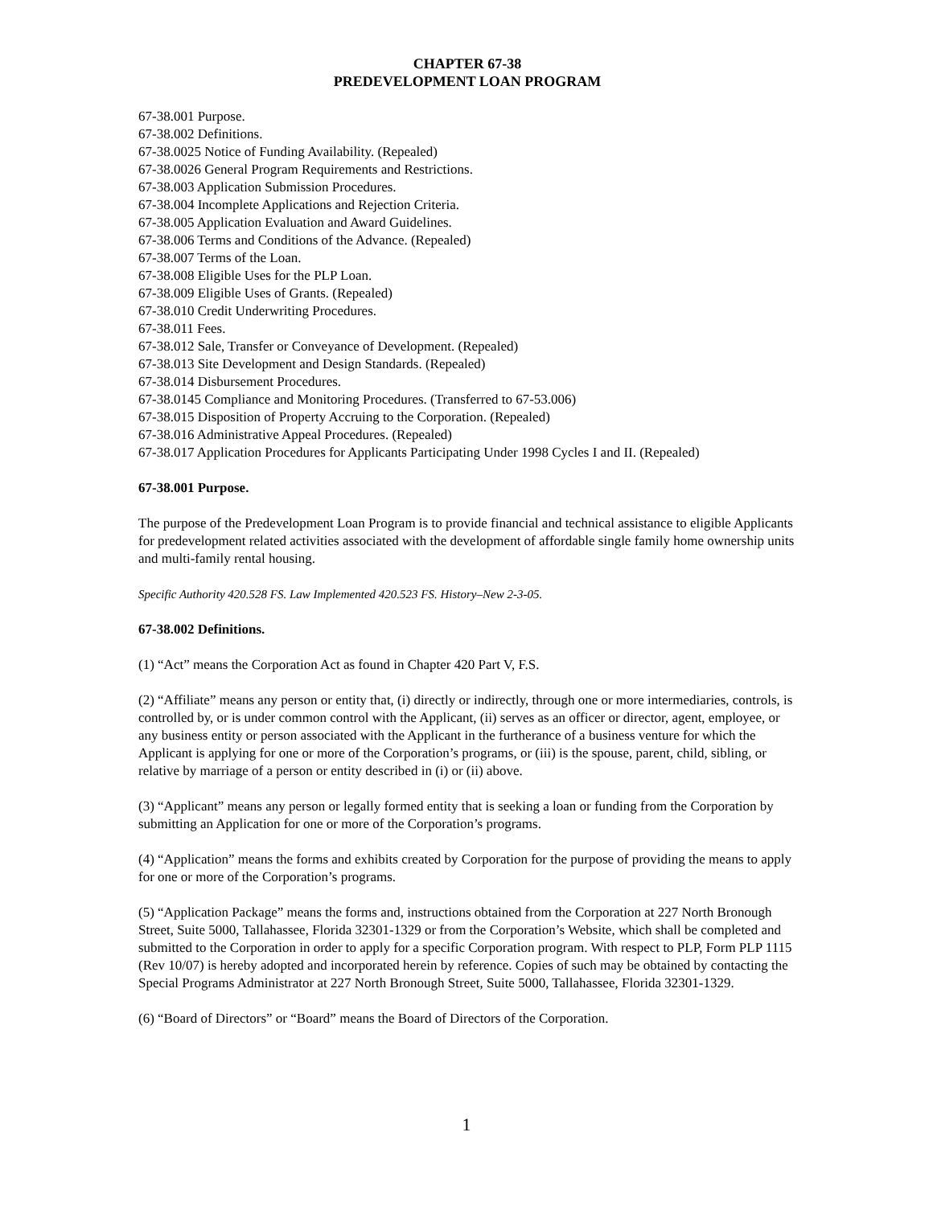CHAPTER 67-38
PREDEVELOPMENT LOAN PROGRAM
67-38.001 Purpose.
67-38.002 Definitions.
67-38.0025 Notice of Funding Availability. (Repealed)
67-38.0026 General Program Requirements and Restrictions.
67-38.003 Application Submission Procedures.
67-38.004 Incomplete Applications and Rejection Criteria.
67-38.005 Application Evaluation and Award Guidelines.
67-38.006 Terms and Conditions of the Advance. (Repealed)
67-38.007 Terms of the Loan.
67-38.008 Eligible Uses for the PLP Loan.
67-38.009 Eligible Uses of Grants. (Repealed)
67-38.010 Credit Underwriting Procedures.
67-38.011 Fees.
67-38.012 Sale, Transfer or Conveyance of Development. (Repealed)
67-38.013 Site Development and Design Standards. (Repealed)
67-38.014 Disbursement Procedures.
67-38.0145 Compliance and Monitoring Procedures. (Transferred to 67-53.006)
67-38.015 Disposition of Property Accruing to the Corporation. (Repealed)
67-38.016 Administrative Appeal Procedures. (Repealed)
67-38.017 Application Procedures for Applicants Participating Under 1998 Cycles I and II. (Repealed)
67-38.001 Purpose.
The purpose of the Predevelopment Loan Program is to provide financial and technical assistance to eligible Applicants for predevelopment related activities associated with the development of affordable single family home ownership units and multi-family rental housing.
Specific Authority 420.528 FS. Law Implemented 420.523 FS. History–New 2-3-05.
67-38.002 Definitions.
(1) “Act” means the Corporation Act as found in Chapter 420 Part V, F.S.
(2) “Affiliate” means any person or entity that, (i) directly or indirectly, through one or more intermediaries, controls, is controlled by, or is under common control with the Applicant, (ii) serves as an officer or director, agent, employee, or any business entity or person associated with the Applicant in the furtherance of a business venture for which the Applicant is applying for one or more of the Corporation’s programs, or (iii) is the spouse, parent, child, sibling, or relative by marriage of a person or entity described in (i) or (ii) above.
(3) “Applicant” means any person or legally formed entity that is seeking a loan or funding from the Corporation by submitting an Application for one or more of the Corporation’s programs.
(4) “Application” means the forms and exhibits created by Corporation for the purpose of providing the means to apply for one or more of the Corporation’s programs.
(5) “Application Package” means the forms and, instructions obtained from the Corporation at 227 North Bronough Street, Suite 5000, Tallahassee, Florida 32301-1329 or from the Corporation’s Website, which shall be completed and submitted to the Corporation in order to apply for a specific Corporation program. With respect to PLP, Form PLP 1115 (Rev 10/07) is hereby adopted and incorporated herein by reference. Copies of such may be obtained by contacting the Special Programs Administrator at 227 North Bronough Street, Suite 5000, Tallahassee, Florida 32301-1329.
(6) “Board of Directors” or “Board” means the Board of Directors of the Corporation.
1